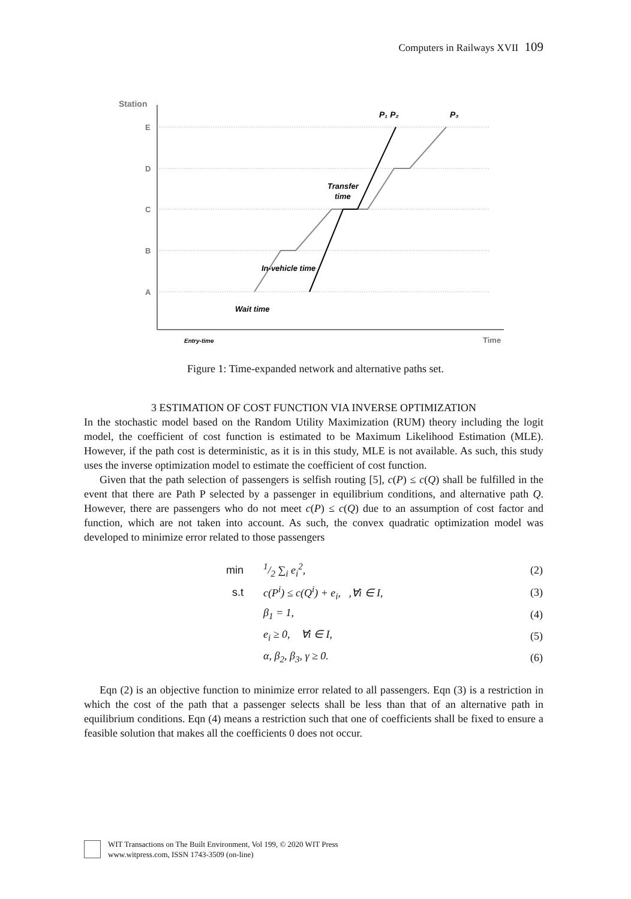Computers in Railways XVII 109
Station
E
D
C
B
A
P₁ P₂
P₃
Transfer
time
In-vehicle time
Wait time
Entry-time
Time
Figure 1: Time-expanded network and alternative paths set.
3 ESTIMATION OF COST FUNCTION VIA INVERSE OPTIMIZATION
In the stochastic model based on the Random Utility Maximization (RUM) theory including the logit model, the coefficient of cost function is estimated to be Maximum Likelihood Estimation (MLE). However, if the path cost is deterministic, as it is in this study, MLE is not available. As such, this study uses the inverse optimization model to estimate the coefficient of cost function.
Given that the path selection of passengers is selfish routing [5], c(P) ≤ c(Q) shall be fulfilled in the event that there are Path P selected by a passenger in equilibrium conditions, and alternative path Q. However, there are passengers who do not meet c(P) ≤ c(Q) due to an assumption of cost factor and function, which are not taken into account. As such, the convex quadratic optimization model was developed to minimize error related to those passengers
| min | 1/2 ∑<sub>i</sub> e<sub>i</sub><sup>2</sup>, | (2) |
| s.t | c(P<sup>i</sup>) ≤ c(Q<sup>i</sup>) + e<sub>i</sub>, ,∀i ∈ I, | (3) |
| | β<sub>1</sub> = 1, | (4) |
| | e<sub>i</sub> ≥ 0, ∀i ∈ I, | (5) |
| | α, β<sub>2</sub>, β<sub>3</sub>, γ ≥ 0. | (6) |
Eqn (2) is an objective function to minimize error related to all passengers. Eqn (3) is a restriction in which the cost of the path that a passenger selects shall be less than that of an alternative path in equilibrium conditions. Eqn (4) means a restriction such that one of coefficients shall be fixed to ensure a feasible solution that makes all the coefficients 0 does not occur.
WIT Transactions on The Built Environment, Vol 199, © 2020 WIT Press
www.witpress.com, ISSN 1743-3509 (on-line)